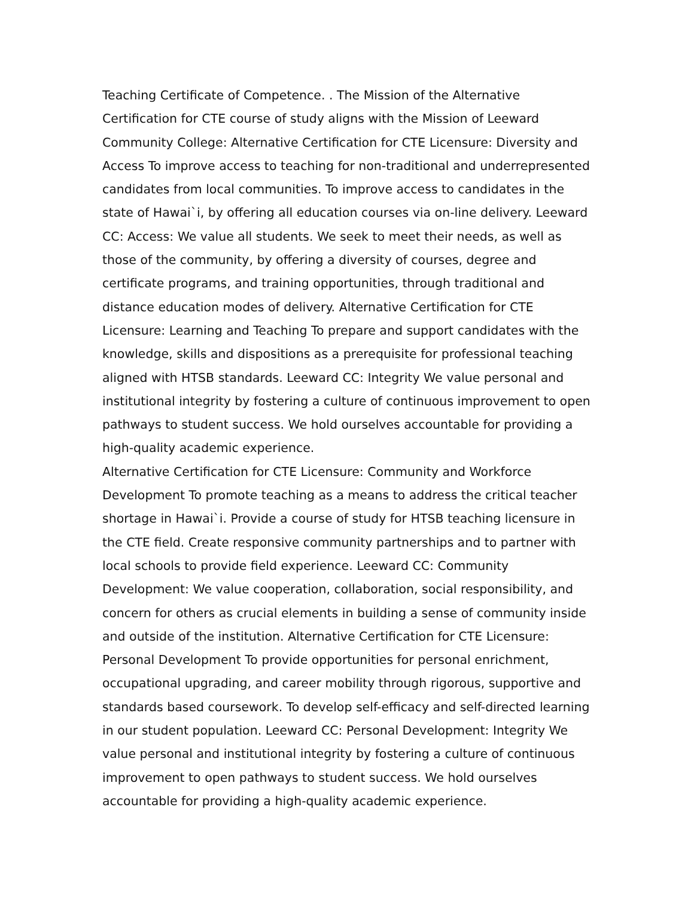Teaching Certificate of Competence. . The Mission of the Alternative Certification for CTE course of study aligns with the Mission of Leeward Community College: Alternative Certification for CTE Licensure: Diversity and Access To improve access to teaching for non-traditional and underrepresented candidates from local communities. To improve access to candidates in the state of Hawai`i, by offering all education courses via on-line delivery. Leeward CC: Access: We value all students. We seek to meet their needs, as well as those of the community, by offering a diversity of courses, degree and certificate programs, and training opportunities, through traditional and distance education modes of delivery. Alternative Certification for CTE Licensure: Learning and Teaching To prepare and support candidates with the knowledge, skills and dispositions as a prerequisite for professional teaching aligned with HTSB standards. Leeward CC: Integrity We value personal and institutional integrity by fostering a culture of continuous improvement to open pathways to student success. We hold ourselves accountable for providing a high-quality academic experience.
Alternative Certification for CTE Licensure: Community and Workforce Development To promote teaching as a means to address the critical teacher shortage in Hawai`i. Provide a course of study for HTSB teaching licensure in the CTE field. Create responsive community partnerships and to partner with local schools to provide field experience. Leeward CC: Community Development: We value cooperation, collaboration, social responsibility, and concern for others as crucial elements in building a sense of community inside and outside of the institution. Alternative Certification for CTE Licensure: Personal Development To provide opportunities for personal enrichment, occupational upgrading, and career mobility through rigorous, supportive and standards based coursework. To develop self-efficacy and self-directed learning in our student population. Leeward CC: Personal Development: Integrity We value personal and institutional integrity by fostering a culture of continuous improvement to open pathways to student success. We hold ourselves accountable for providing a high-quality academic experience.